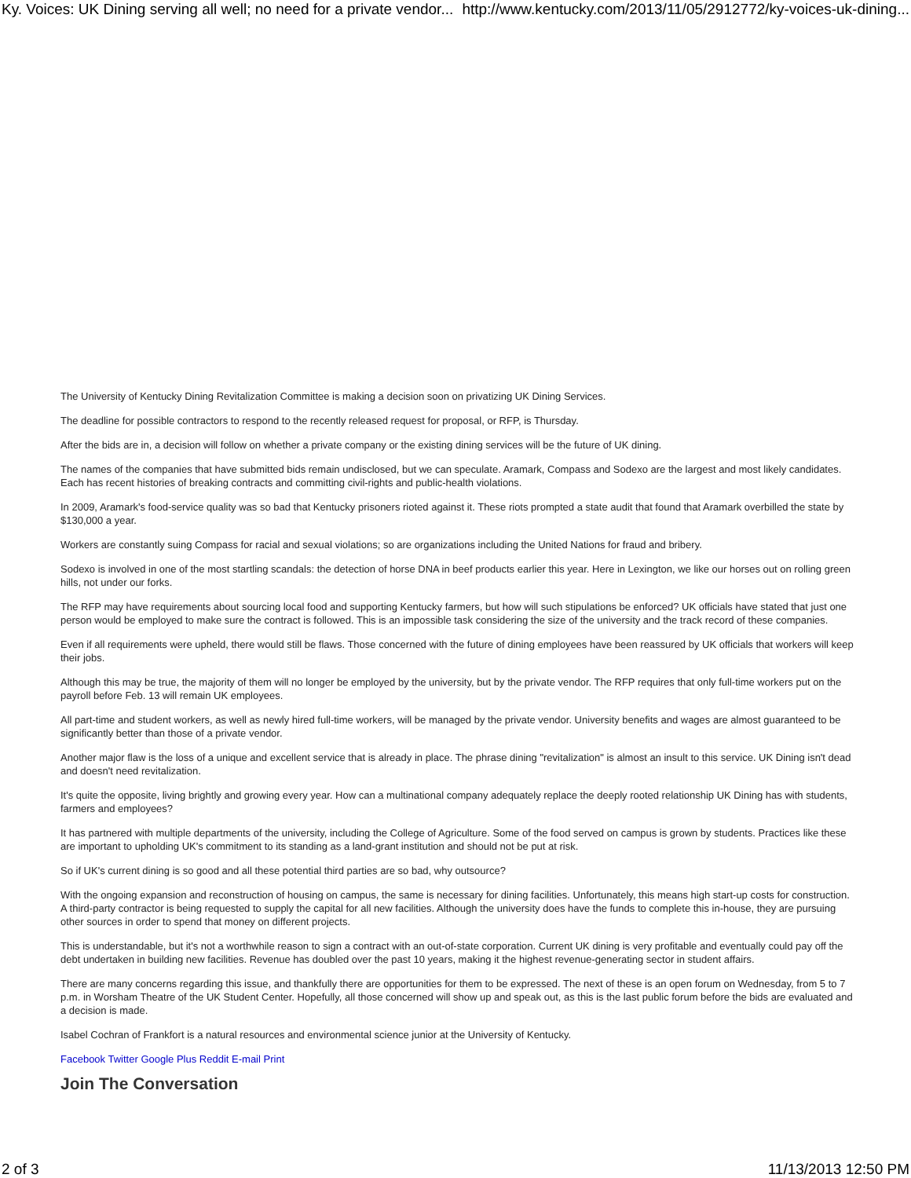Ky. Voices: UK Dining serving all well; no need for a private vendor... http://www.kentucky.com/2013/11/05/2912772/ky-voices-uk-dining...
The University of Kentucky Dining Revitalization Committee is making a decision soon on privatizing UK Dining Services.
The deadline for possible contractors to respond to the recently released request for proposal, or RFP, is Thursday.
After the bids are in, a decision will follow on whether a private company or the existing dining services will be the future of UK dining.
The names of the companies that have submitted bids remain undisclosed, but we can speculate. Aramark, Compass and Sodexo are the largest and most likely candidates. Each has recent histories of breaking contracts and committing civil-rights and public-health violations.
In 2009, Aramark's food-service quality was so bad that Kentucky prisoners rioted against it. These riots prompted a state audit that found that Aramark overbilled the state by $130,000 a year.
Workers are constantly suing Compass for racial and sexual violations; so are organizations including the United Nations for fraud and bribery.
Sodexo is involved in one of the most startling scandals: the detection of horse DNA in beef products earlier this year. Here in Lexington, we like our horses out on rolling green hills, not under our forks.
The RFP may have requirements about sourcing local food and supporting Kentucky farmers, but how will such stipulations be enforced? UK officials have stated that just one person would be employed to make sure the contract is followed. This is an impossible task considering the size of the university and the track record of these companies.
Even if all requirements were upheld, there would still be flaws. Those concerned with the future of dining employees have been reassured by UK officials that workers will keep their jobs.
Although this may be true, the majority of them will no longer be employed by the university, but by the private vendor. The RFP requires that only full-time workers put on the payroll before Feb. 13 will remain UK employees.
All part-time and student workers, as well as newly hired full-time workers, will be managed by the private vendor. University benefits and wages are almost guaranteed to be significantly better than those of a private vendor.
Another major flaw is the loss of a unique and excellent service that is already in place. The phrase dining "revitalization" is almost an insult to this service. UK Dining isn't dead and doesn't need revitalization.
It's quite the opposite, living brightly and growing every year. How can a multinational company adequately replace the deeply rooted relationship UK Dining has with students, farmers and employees?
It has partnered with multiple departments of the university, including the College of Agriculture. Some of the food served on campus is grown by students. Practices like these are important to upholding UK's commitment to its standing as a land-grant institution and should not be put at risk.
So if UK's current dining is so good and all these potential third parties are so bad, why outsource?
With the ongoing expansion and reconstruction of housing on campus, the same is necessary for dining facilities. Unfortunately, this means high start-up costs for construction. A third-party contractor is being requested to supply the capital for all new facilities. Although the university does have the funds to complete this in-house, they are pursuing other sources in order to spend that money on different projects.
This is understandable, but it's not a worthwhile reason to sign a contract with an out-of-state corporation. Current UK dining is very profitable and eventually could pay off the debt undertaken in building new facilities. Revenue has doubled over the past 10 years, making it the highest revenue-generating sector in student affairs.
There are many concerns regarding this issue, and thankfully there are opportunities for them to be expressed. The next of these is an open forum on Wednesday, from 5 to 7 p.m. in Worsham Theatre of the UK Student Center. Hopefully, all those concerned will show up and speak out, as this is the last public forum before the bids are evaluated and a decision is made.
Isabel Cochran of Frankfort is a natural resources and environmental science junior at the University of Kentucky.
Facebook Twitter Google Plus Reddit E-mail Print
Join The Conversation
2 of 3 11/13/2013 12:50 PM